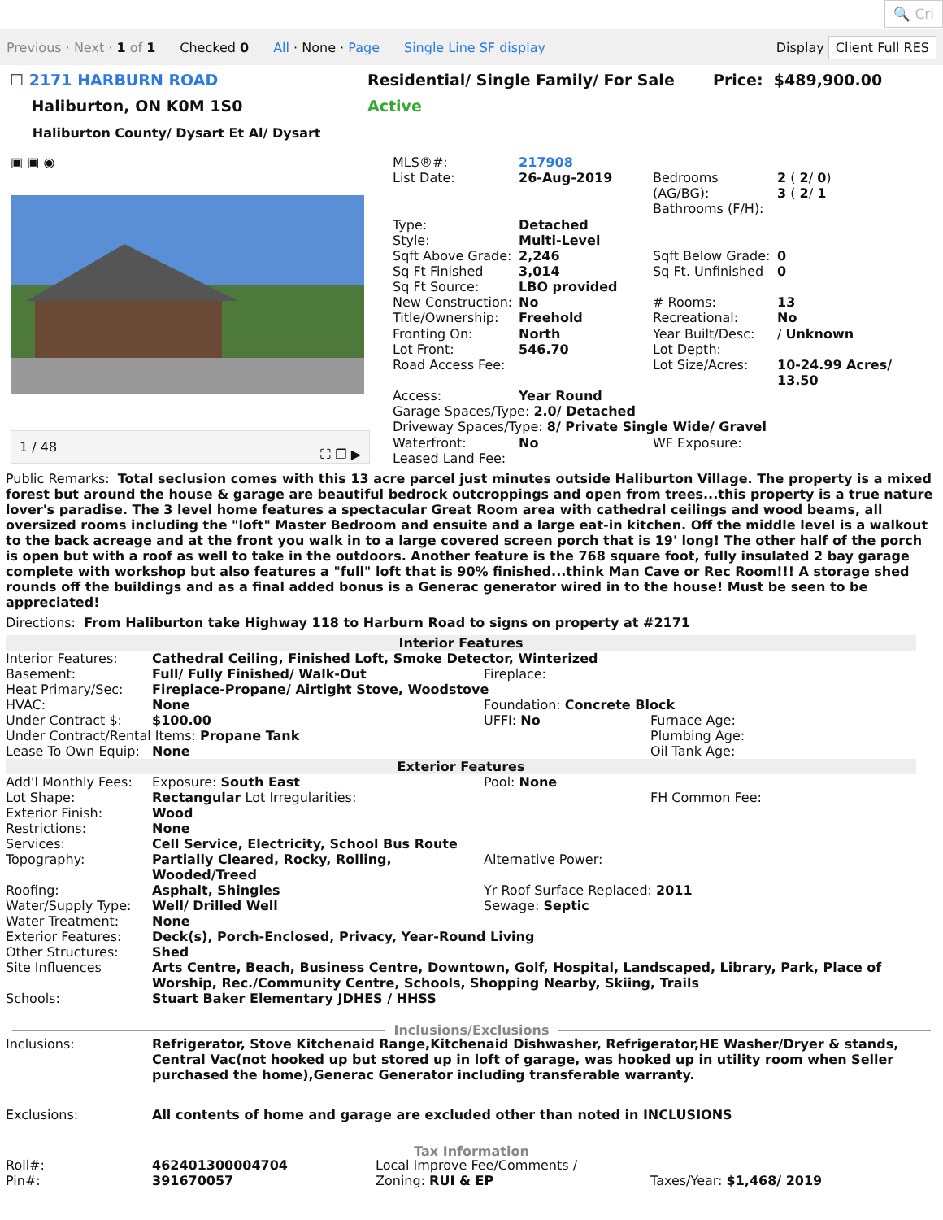🔍 Cri
Previous · Next · 1 of 1 Checked 0 All · None · Page Single Line SF display Display Client Full RES
☐ 2171 HARBURN ROAD
Haliburton, ON K0M 1S0
Haliburton County/ Dysart Et Al/ Dysart
Residential/ Single Family/ For Sale
Active
Price: $489,900.00
▣ ▣ ◉
1 / 48 ⛶ ❐ ▶
| MLS®#: | 217908 | | |
| List Date: | 26-Aug-2019 | Bedrooms (AG/BG): Bathrooms (F/H): | 2 ( 2 / 0 ) 3 ( 2 / 1 |
| Type: | Detached | | |
| Style: | Multi-Level | | |
| Sqft Above Grade: | 2,246 | Sqft Below Grade: | 0 |
| Sq Ft Finished | 3,014 | Sq Ft. Unfinished | 0 |
| Sq Ft Source: | LBO provided | | |
| New Construction: | No | # Rooms: | 13 |
| Title/Ownership: | Freehold | Recreational: | No |
| Fronting On: | North | Year Built/Desc: | / Unknown |
| Lot Front: | 546.70 | Lot Depth: | |
| Road Access Fee: | | Lot Size/Acres: | 10-24.99 Acres/ 13.50 |
| Access: | Year Round | | |
| Garage Spaces/Type: 2.0/ Detached | | | |
| Driveway Spaces/Type: 8/ Private Single Wide/ Gravel | | | |
| Waterfront: | No | WF Exposure: | |
| Leased Land Fee: | | | |
Public Remarks: Total seclusion comes with this 13 acre parcel just minutes outside Haliburton Village. The property is a mixed forest but around the house & garage are beautiful bedrock outcroppings and open from trees...this property is a true nature lover's paradise. The 3 level home features a spectacular Great Room area with cathedral ceilings and wood beams, all oversized rooms including the "loft" Master Bedroom and ensuite and a large eat-in kitchen. Off the middle level is a walkout to the back acreage and at the front you walk in to a large covered screen porch that is 19' long! The other half of the porch is open but with a roof as well to take in the outdoors. Another feature is the 768 square foot, fully insulated 2 bay garage complete with workshop but also features a "full" loft that is 90% finished...think Man Cave or Rec Room!!! A storage shed rounds off the buildings and as a final added bonus is a Generac generator wired in to the house! Must be seen to be appreciated!
Directions: From Haliburton take Highway 118 to Harburn Road to signs on property at #2171
| Interior Features | | | |
| Interior Features: | Cathedral Ceiling, Finished Loft, Smoke Detector, Winterized | | |
| Basement: | Full/ Fully Finished/ Walk-Out | Fireplace: | |
| Heat Primary/Sec: | Fireplace-Propane/ Airtight Stove, Woodstove | | |
| HVAC: | None | Foundation: Concrete Block | |
| Under Contract $: | $100.00 | UFFI: No | Furnace Age: |
| Under Contract/Rental Items: Propane Tank | | | Plumbing Age: |
| Lease To Own Equip: | None | | Oil Tank Age: |
| Exterior Features | | | |
| Add'l Monthly Fees: | Exposure: South East | Pool: None | |
| Lot Shape: | Rectangular Lot Irregularities: | | FH Common Fee: |
| Exterior Finish: | Wood | | |
| Restrictions: | None | | |
| Services: | Cell Service, Electricity, School Bus Route | | |
| Topography: | Partially Cleared, Rocky, Rolling, Wooded/Treed | Alternative Power: | |
| Roofing: | Asphalt, Shingles | Yr Roof Surface Replaced: 2011 | |
| Water/Supply Type: | Well/ Drilled Well | Sewage: Septic | |
| Water Treatment: | None | | |
| Exterior Features: | Deck(s), Porch-Enclosed, Privacy, Year-Round Living | | |
| Other Structures: | Shed | | |
| Site Influences | Arts Centre, Beach, Business Centre, Downtown, Golf, Hospital, Landscaped, Library, Park, Place of Worship, Rec./Community Centre, Schools, Shopping Nearby, Skiing, Trails | | |
| Schools: | Stuart Baker Elementary JDHES / HHSS | | |
Inclusions/Exclusions
| Inclusions: | Refrigerator, Stove Kitchenaid Range,Kitchenaid Dishwasher, Refrigerator,HE Washer/Dryer & stands, Central Vac(not hooked up but stored up in loft of garage, was hooked up in utility room when Seller purchased the home),Generac Generator including transferable warranty. |
| Exclusions: | All contents of home and garage are excluded other than noted in INCLUSIONS |
Tax Information
| Roll#: Pin#: | 462401300004704 391670057 | Local Improve Fee/Comments / Zoning: RUI & EP | Taxes/Year: $1,468/ 2019 |